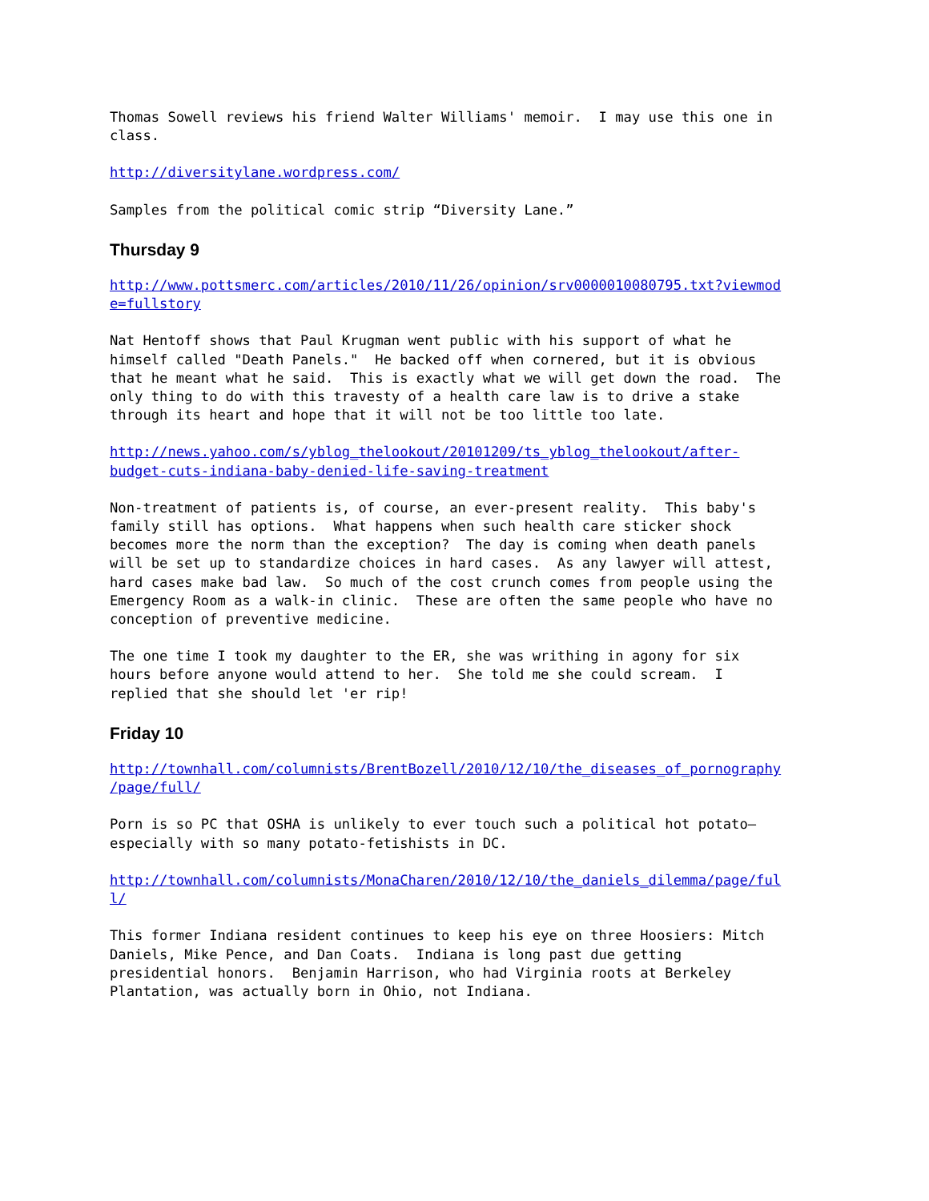Thomas Sowell reviews his friend Walter Williams' memoir. I may use this one in class.
http://diversitylane.wordpress.com/
Samples from the political comic strip “Diversity Lane.”
Thursday 9
http://www.pottsmerc.com/articles/2010/11/26/opinion/srv0000010080795.txt?viewmod e=fullstory
Nat Hentoff shows that Paul Krugman went public with his support of what he himself called "Death Panels." He backed off when cornered, but it is obvious that he meant what he said. This is exactly what we will get down the road. The only thing to do with this travesty of a health care law is to drive a stake through its heart and hope that it will not be too little too late.
http://news.yahoo.com/s/yblog_thelookout/20101209/ts_yblog_thelookout/after- budget-cuts-indiana-baby-denied-life-saving-treatment
Non-treatment of patients is, of course, an ever-present reality. This baby's family still has options. What happens when such health care sticker shock becomes more the norm than the exception? The day is coming when death panels will be set up to standardize choices in hard cases. As any lawyer will attest, hard cases make bad law. So much of the cost crunch comes from people using the Emergency Room as a walk-in clinic. These are often the same people who have no conception of preventive medicine.
The one time I took my daughter to the ER, she was writhing in agony for six hours before anyone would attend to her. She told me she could scream. I replied that she should let 'er rip!
Friday 10
http://townhall.com/columnists/BrentBozell/2010/12/10/the_diseases_of_pornography /page/full/
Porn is so PC that OSHA is unlikely to ever touch such a political hot potato— especially with so many potato-fetishists in DC.
http://townhall.com/columnists/MonaCharen/2010/12/10/the_daniels_dilemma/page/ful l/
This former Indiana resident continues to keep his eye on three Hoosiers: Mitch Daniels, Mike Pence, and Dan Coats. Indiana is long past due getting presidential honors. Benjamin Harrison, who had Virginia roots at Berkeley Plantation, was actually born in Ohio, not Indiana.